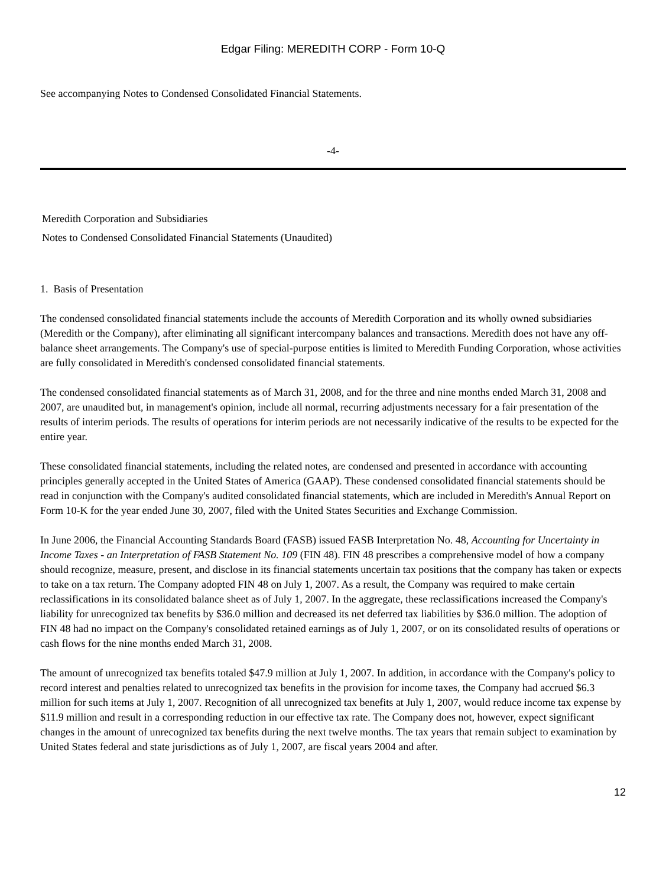Edgar Filing: MEREDITH CORP - Form 10-Q
See accompanying Notes to Condensed Consolidated Financial Statements.
-4-
Meredith Corporation and Subsidiaries
Notes to Condensed Consolidated Financial Statements (Unaudited)
1. Basis of Presentation
The condensed consolidated financial statements include the accounts of Meredith Corporation and its wholly owned subsidiaries (Meredith or the Company), after eliminating all significant intercompany balances and transactions. Meredith does not have any off-balance sheet arrangements. The Company's use of special-purpose entities is limited to Meredith Funding Corporation, whose activities are fully consolidated in Meredith's condensed consolidated financial statements.
The condensed consolidated financial statements as of March 31, 2008, and for the three and nine months ended March 31, 2008 and 2007, are unaudited but, in management's opinion, include all normal, recurring adjustments necessary for a fair presentation of the results of interim periods. The results of operations for interim periods are not necessarily indicative of the results to be expected for the entire year.
These consolidated financial statements, including the related notes, are condensed and presented in accordance with accounting principles generally accepted in the United States of America (GAAP). These condensed consolidated financial statements should be read in conjunction with the Company's audited consolidated financial statements, which are included in Meredith's Annual Report on Form 10-K for the year ended June 30, 2007, filed with the United States Securities and Exchange Commission.
In June 2006, the Financial Accounting Standards Board (FASB) issued FASB Interpretation No. 48, Accounting for Uncertainty in Income Taxes - an Interpretation of FASB Statement No. 109 (FIN 48). FIN 48 prescribes a comprehensive model of how a company should recognize, measure, present, and disclose in its financial statements uncertain tax positions that the company has taken or expects to take on a tax return. The Company adopted FIN 48 on July 1, 2007. As a result, the Company was required to make certain reclassifications in its consolidated balance sheet as of July 1, 2007. In the aggregate, these reclassifications increased the Company's liability for unrecognized tax benefits by $36.0 million and decreased its net deferred tax liabilities by $36.0 million. The adoption of FIN 48 had no impact on the Company's consolidated retained earnings as of July 1, 2007, or on its consolidated results of operations or cash flows for the nine months ended March 31, 2008.
The amount of unrecognized tax benefits totaled $47.9 million at July 1, 2007. In addition, in accordance with the Company's policy to record interest and penalties related to unrecognized tax benefits in the provision for income taxes, the Company had accrued $6.3 million for such items at July 1, 2007. Recognition of all unrecognized tax benefits at July 1, 2007, would reduce income tax expense by $11.9 million and result in a corresponding reduction in our effective tax rate. The Company does not, however, expect significant changes in the amount of unrecognized tax benefits during the next twelve months. The tax years that remain subject to examination by United States federal and state jurisdictions as of July 1, 2007, are fiscal years 2004 and after.
12